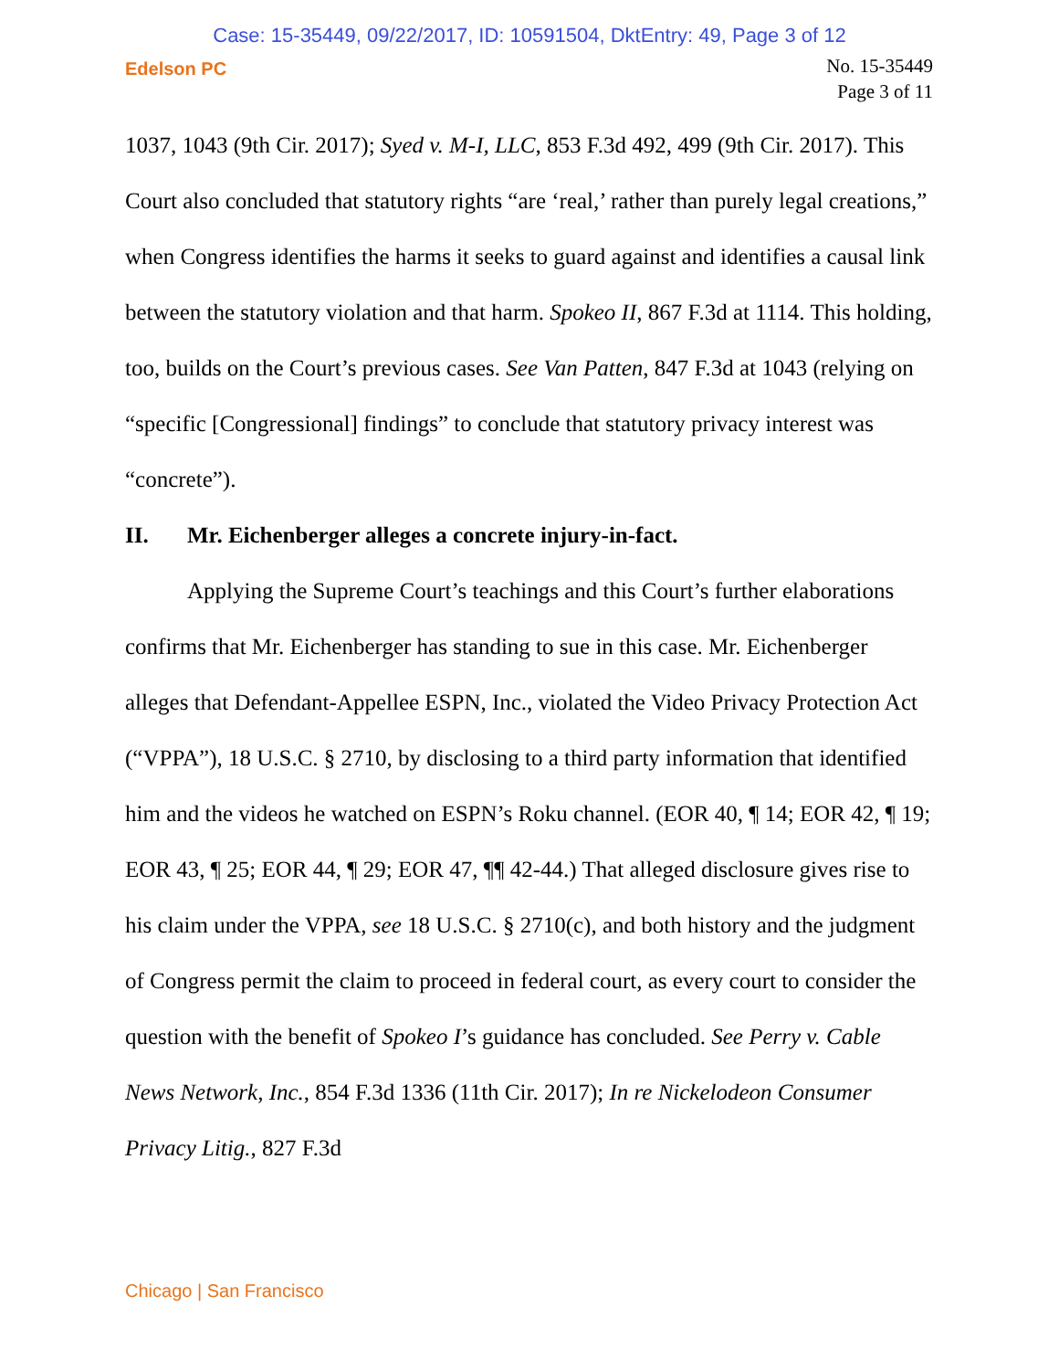Case: 15-35449, 09/22/2017, ID: 10591504, DktEntry: 49, Page 3 of 12
Edelson PC
No. 15-35449
Page 3 of 11
1037, 1043 (9th Cir. 2017); Syed v. M-I, LLC, 853 F.3d 492, 499 (9th Cir. 2017). This Court also concluded that statutory rights “are ‘real,’ rather than purely legal creations,” when Congress identifies the harms it seeks to guard against and identifies a causal link between the statutory violation and that harm. Spokeo II, 867 F.3d at 1114. This holding, too, builds on the Court’s previous cases. See Van Patten, 847 F.3d at 1043 (relying on “specific [Congressional] findings” to conclude that statutory privacy interest was “concrete”).
II. Mr. Eichenberger alleges a concrete injury-in-fact.
Applying the Supreme Court’s teachings and this Court’s further elaborations confirms that Mr. Eichenberger has standing to sue in this case. Mr. Eichenberger alleges that Defendant-Appellee ESPN, Inc., violated the Video Privacy Protection Act (“VPPA”), 18 U.S.C. § 2710, by disclosing to a third party information that identified him and the videos he watched on ESPN’s Roku channel. (EOR 40, ¶ 14; EOR 42, ¶ 19; EOR 43, ¶ 25; EOR 44, ¶ 29; EOR 47, ¶¶ 42-44.) That alleged disclosure gives rise to his claim under the VPPA, see 18 U.S.C. § 2710(c), and both history and the judgment of Congress permit the claim to proceed in federal court, as every court to consider the question with the benefit of Spokeo I’s guidance has concluded. See Perry v. Cable News Network, Inc., 854 F.3d 1336 (11th Cir. 2017); In re Nickelodeon Consumer Privacy Litig., 827 F.3d
Chicago | San Francisco